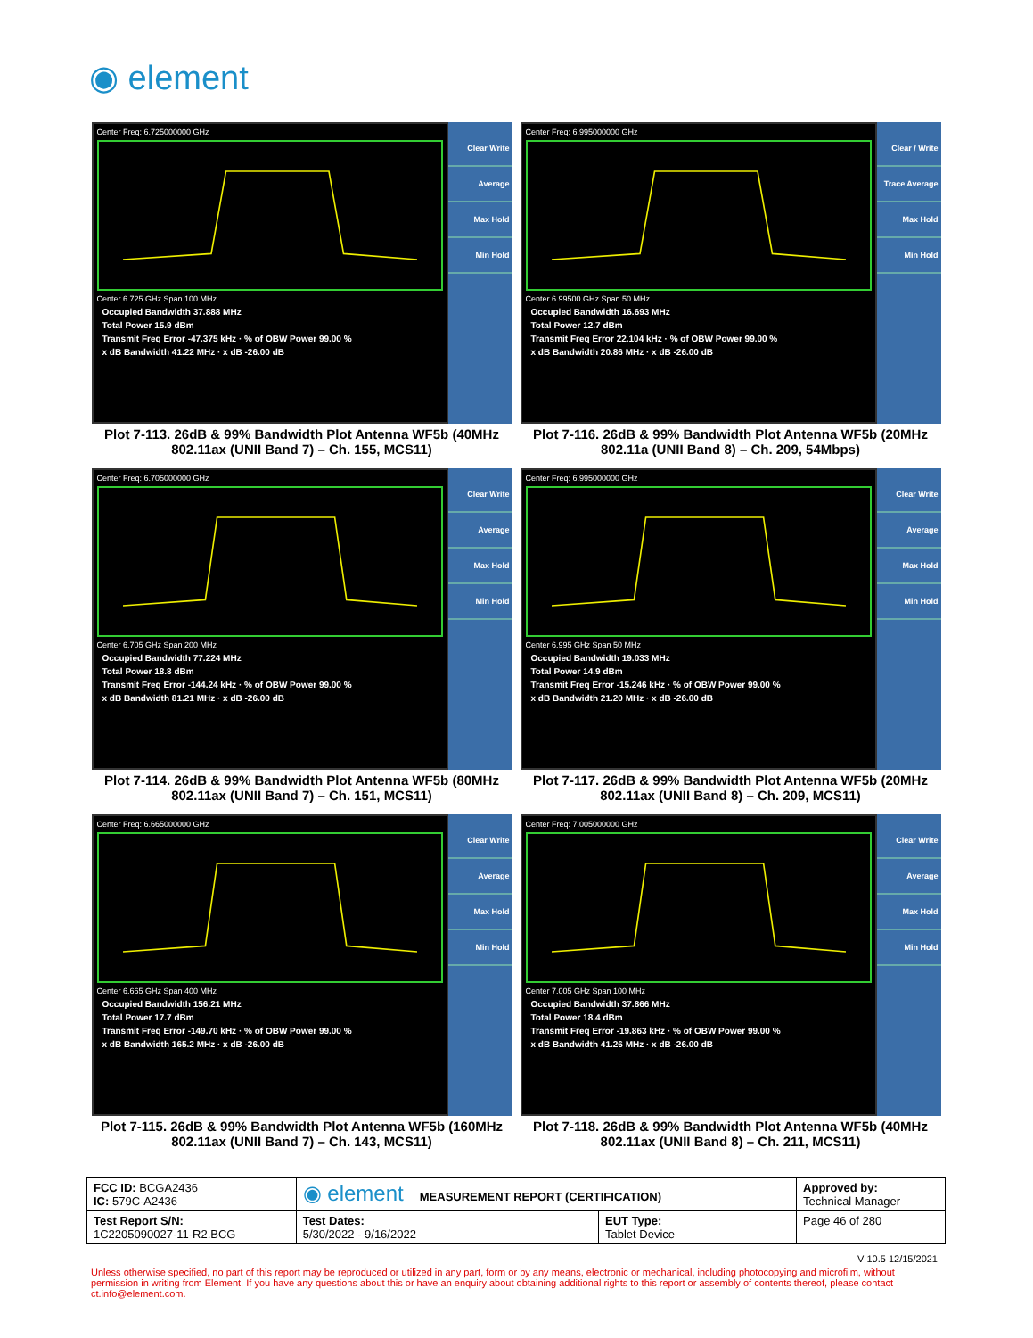◉ element
Center Freq: 6.725000000 GHz
Center 6.725 GHz Span 100 MHz
Occupied Bandwidth 37.888 MHz
Total Power 15.9 dBm
Transmit Freq Error -47.375 kHz · % of OBW Power 99.00 %
x dB Bandwidth 41.22 MHz · x dB -26.00 dB
Clear Write
Average
Max Hold
Min Hold
Plot 7-113. 26dB & 99% Bandwidth Plot Antenna WF5b (40MHz 802.11ax (UNII Band 7) – Ch. 155, MCS11)
Center Freq: 6.995000000 GHz
Center 6.99500 GHz Span 50 MHz
Occupied Bandwidth 16.693 MHz
Total Power 12.7 dBm
Transmit Freq Error 22.104 kHz · % of OBW Power 99.00 %
x dB Bandwidth 20.86 MHz · x dB -26.00 dB
Clear / Write
Trace Average
Max Hold
Min Hold
Plot 7-116. 26dB & 99% Bandwidth Plot Antenna WF5b (20MHz 802.11a (UNII Band 8) – Ch. 209, 54Mbps)
Center Freq: 6.705000000 GHz
Center 6.705 GHz Span 200 MHz
Occupied Bandwidth 77.224 MHz
Total Power 18.8 dBm
Transmit Freq Error -144.24 kHz · % of OBW Power 99.00 %
x dB Bandwidth 81.21 MHz · x dB -26.00 dB
Clear Write
Average
Max Hold
Min Hold
Plot 7-114. 26dB & 99% Bandwidth Plot Antenna WF5b (80MHz 802.11ax (UNII Band 7) – Ch. 151, MCS11)
Center Freq: 6.995000000 GHz
Center 6.995 GHz Span 50 MHz
Occupied Bandwidth 19.033 MHz
Total Power 14.9 dBm
Transmit Freq Error -15.246 kHz · % of OBW Power 99.00 %
x dB Bandwidth 21.20 MHz · x dB -26.00 dB
Clear Write
Average
Max Hold
Min Hold
Plot 7-117. 26dB & 99% Bandwidth Plot Antenna WF5b (20MHz 802.11ax (UNII Band 8) – Ch. 209, MCS11)
Center Freq: 6.665000000 GHz
Center 6.665 GHz Span 400 MHz
Occupied Bandwidth 156.21 MHz
Total Power 17.7 dBm
Transmit Freq Error -149.70 kHz · % of OBW Power 99.00 %
x dB Bandwidth 165.2 MHz · x dB -26.00 dB
Clear Write
Average
Max Hold
Min Hold
Plot 7-115. 26dB & 99% Bandwidth Plot Antenna WF5b (160MHz 802.11ax (UNII Band 7) – Ch. 143, MCS11)
Center Freq: 7.005000000 GHz
Center 7.005 GHz Span 100 MHz
Occupied Bandwidth 37.866 MHz
Total Power 18.4 dBm
Transmit Freq Error -19.863 kHz · % of OBW Power 99.00 %
x dB Bandwidth 41.26 MHz · x dB -26.00 dB
Clear Write
Average
Max Hold
Min Hold
Plot 7-118. 26dB & 99% Bandwidth Plot Antenna WF5b (40MHz 802.11ax (UNII Band 8) – Ch. 211, MCS11)
| FCC ID: BCGA2436 IC: 579C-A2436 | ◉ element MEASUREMENT REPORT (CERTIFICATION) | | Approved by: Technical Manager |
| Test Report S/N: 1C2205090027-11-R2.BCG | Test Dates: 5/30/2022 - 9/16/2022 | EUT Type: Tablet Device | Page 46 of 280 |
V 10.5 12/15/2021
Unless otherwise specified, no part of this report may be reproduced or utilized in any part, form or by any means, electronic or mechanical, including photocopying and microfilm, without permission in writing from Element. If you have any questions about this or have an enquiry about obtaining additional rights to this report or assembly of contents thereof, please contact ct.info@element.com.